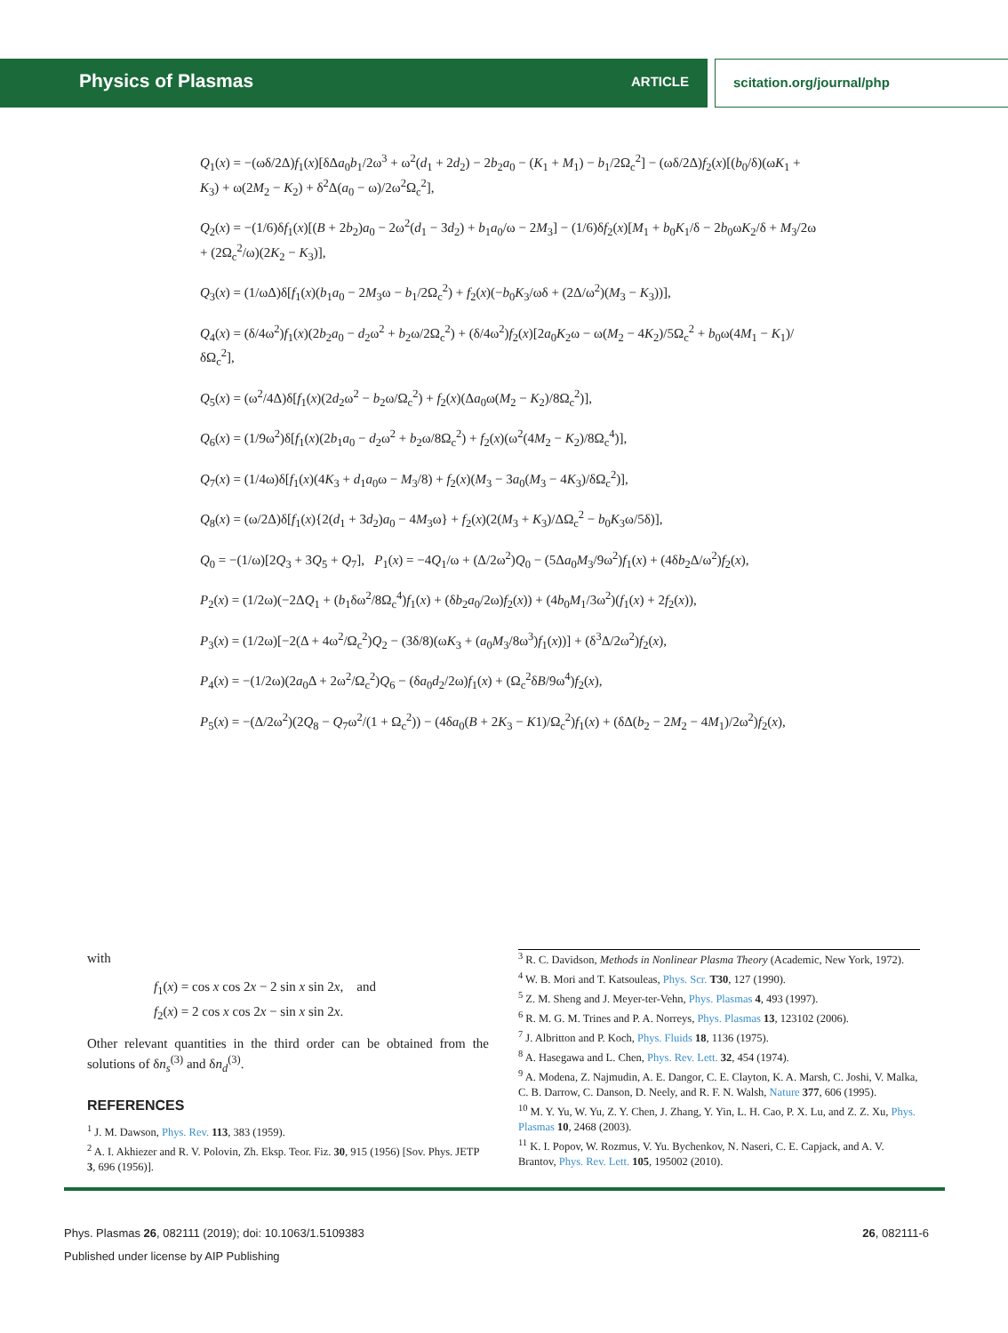Physics of Plasmas ARTICLE scitation.org/journal/php
Q<sub>1</sub>(x) = −(ωδ/2Δ)f<sub>1</sub>(x)[δΔa<sub>0</sub>b<sub>1</sub>/2ω<sup>3</sup> + ω<sup>2</sup>(d<sub>1</sub> + 2d<sub>2</sub>) − 2b<sub>2</sub>a<sub>0</sub> − (K<sub>1</sub> + M<sub>1</sub>) − b<sub>1</sub>/2Ω<sub>c</sub><sup>2</sup>] − (ωδ/2Δ)f<sub>2</sub>(x)[(b<sub>0</sub>/δ)(ωK<sub>1</sub> + K<sub>3</sub>) + ω(2M<sub>2</sub> − K<sub>2</sub>) + δ<sup>2</sup>Δ(a<sub>0</sub> − ω)/2ω<sup>2</sup>Ω<sub>c</sub><sup>2</sup>],
Q<sub>2</sub>(x) = −(1/6)δf<sub>1</sub>(x)[(B + 2b<sub>2</sub>)a<sub>0</sub> − 2ω<sup>2</sup>(d<sub>1</sub> − 3d<sub>2</sub>) + b<sub>1</sub>a<sub>0</sub>/ω − 2M<sub>3</sub>] − (1/6)δf<sub>2</sub>(x)[M<sub>1</sub> + b<sub>0</sub>K<sub>1</sub>/δ − 2b<sub>0</sub>ωK<sub>2</sub>/δ + M<sub>3</sub>/2ω + (2Ω<sub>c</sub><sup>2</sup>/ω)(2K<sub>2</sub> − K<sub>3</sub>)],
Q<sub>3</sub>(x) = (1/ωΔ)δ[f<sub>1</sub>(x)(b<sub>1</sub>a<sub>0</sub> − 2M<sub>3</sub>ω − b<sub>1</sub>/2Ω<sub>c</sub><sup>2</sup>) + f<sub>2</sub>(x)(−b<sub>0</sub>K<sub>3</sub>/ωδ + (2Δ/ω<sup>2</sup>)(M<sub>3</sub> − K<sub>3</sub>))],
Q<sub>4</sub>(x) = (δ/4ω<sup>2</sup>)f<sub>1</sub>(x)(2b<sub>2</sub>a<sub>0</sub> − d<sub>2</sub>ω<sup>2</sup> + b<sub>2</sub>ω/2Ω<sub>c</sub><sup>2</sup>) + (δ/4ω<sup>2</sup>)f<sub>2</sub>(x)[2a<sub>0</sub>K<sub>2</sub>ω − ω(M<sub>2</sub> − 4K<sub>2</sub>)/5Ω<sub>c</sub><sup>2</sup> + b<sub>0</sub>ω(4M<sub>1</sub> − K<sub>1</sub>)/δΩ<sub>c</sub><sup>2</sup>],
Q<sub>5</sub>(x) = (ω<sup>2</sup>/4Δ)δ[f<sub>1</sub>(x)(2d<sub>2</sub>ω<sup>2</sup> − b<sub>2</sub>ω/Ω<sub>c</sub><sup>2</sup>) + f<sub>2</sub>(x)(Δa<sub>0</sub>ω(M<sub>2</sub> − K<sub>2</sub>)/8Ω<sub>c</sub><sup>2</sup>)],
Q<sub>6</sub>(x) = (1/9ω<sup>2</sup>)δ[f<sub>1</sub>(x)(2b<sub>1</sub>a<sub>0</sub> − d<sub>2</sub>ω<sup>2</sup> + b<sub>2</sub>ω/8Ω<sub>c</sub><sup>2</sup>) + f<sub>2</sub>(x)(ω<sup>2</sup>(4M<sub>2</sub> − K<sub>2</sub>)/8Ω<sub>c</sub><sup>4</sup>)],
Q<sub>7</sub>(x) = (1/4ω)δ[f<sub>1</sub>(x)(4K<sub>3</sub> + d<sub>1</sub>a<sub>0</sub>ω − M<sub>3</sub>/8) + f<sub>2</sub>(x)(M<sub>3</sub> − 3a<sub>0</sub>(M<sub>3</sub> − 4K<sub>3</sub>)/δΩ<sub>c</sub><sup>2</sup>)],
Q<sub>8</sub>(x) = (ω/2Δ)δ[f<sub>1</sub>(x){2(d<sub>1</sub> + 3d<sub>2</sub>)a<sub>0</sub> − 4M<sub>3</sub>ω} + f<sub>2</sub>(x)(2(M<sub>3</sub> + K<sub>3</sub>)/ΔΩ<sub>c</sub><sup>2</sup> − b<sub>0</sub>K<sub>3</sub>ω/5δ)],
Q<sub>0</sub> = −(1/ω)[2Q<sub>3</sub> + 3Q<sub>5</sub> + Q<sub>7</sub>], P<sub>1</sub>(x) = −4Q<sub>1</sub>/ω + (Δ/2ω<sup>2</sup>)Q<sub>0</sub> − (5Δa<sub>0</sub>M<sub>3</sub>/9ω<sup>2</sup>)f<sub>1</sub>(x) + (4δb<sub>2</sub>Δ/ω<sup>2</sup>)f<sub>2</sub>(x),
P<sub>2</sub>(x) = (1/2ω)(−2ΔQ<sub>1</sub> + (b<sub>1</sub>δω<sup>2</sup>/8Ω<sub>c</sub><sup>4</sup>)f<sub>1</sub>(x) + (δb<sub>2</sub>a<sub>0</sub>/2ω)f<sub>2</sub>(x)) + (4b<sub>0</sub>M<sub>1</sub>/3ω<sup>2</sup>)(f<sub>1</sub>(x) + 2f<sub>2</sub>(x)),
P<sub>3</sub>(x) = (1/2ω)[−2(Δ + 4ω<sup>2</sup>/Ω<sub>c</sub><sup>2</sup>)Q<sub>2</sub> − (3δ/8)(ωK<sub>3</sub> + (a<sub>0</sub>M<sub>3</sub>/8ω<sup>3</sup>)f<sub>1</sub>(x))] + (δ<sup>3</sup>Δ/2ω<sup>2</sup>)f<sub>2</sub>(x),
P<sub>4</sub>(x) = −(1/2ω)(2a<sub>0</sub>Δ + 2ω<sup>2</sup>/Ω<sub>c</sub><sup>2</sup>)Q<sub>6</sub> − (δa<sub>0</sub>d<sub>2</sub>/2ω)f<sub>1</sub>(x) + (Ω<sub>c</sub><sup>2</sup>δB/9ω<sup>4</sup>)f<sub>2</sub>(x),
P<sub>5</sub>(x) = −(Δ/2ω<sup>2</sup>)(2Q<sub>8</sub> − Q<sub>7</sub>ω<sup>2</sup>/(1 + Ω<sub>c</sub><sup>2</sup>)) − (4δa<sub>0</sub>(B + 2K<sub>3</sub> − K1)/Ω<sub>c</sub><sup>2</sup>)f<sub>1</sub>(x) + (δΔ(b<sub>2</sub> − 2M<sub>2</sub> − 4M<sub>1</sub>)/2ω<sup>2</sup>)f<sub>2</sub>(x),
with
f<sub>1</sub>(x) = cos x cos 2x − 2 sin x sin 2x, and
f<sub>2</sub>(x) = 2 cos x cos 2x − sin x sin 2x.
Other relevant quantities in the third order can be obtained from the solutions of δn<sub>s</sub><sup>(3)</sup> and δn<sub>d</sub><sup>(3)</sup>.
REFERENCES
<sup>1</sup> J. M. Dawson, Phys. Rev. 113, 383 (1959).
<sup>2</sup> A. I. Akhiezer and R. V. Polovin, Zh. Eksp. Teor. Fiz. 30, 915 (1956) [Sov. Phys. JETP 3, 696 (1956)].
<sup>3</sup> R. C. Davidson, Methods in Nonlinear Plasma Theory (Academic, New York, 1972).
<sup>4</sup> W. B. Mori and T. Katsouleas, Phys. Scr. T30, 127 (1990).
<sup>5</sup> Z. M. Sheng and J. Meyer-ter-Vehn, Phys. Plasmas 4, 493 (1997).
<sup>6</sup> R. M. G. M. Trines and P. A. Norreys, Phys. Plasmas 13, 123102 (2006).
<sup>7</sup> J. Albritton and P. Koch, Phys. Fluids 18, 1136 (1975).
<sup>8</sup> A. Hasegawa and L. Chen, Phys. Rev. Lett. 32, 454 (1974).
<sup>9</sup> A. Modena, Z. Najmudin, A. E. Dangor, C. E. Clayton, K. A. Marsh, C. Joshi, V. Malka, C. B. Darrow, C. Danson, D. Neely, and R. F. N. Walsh, Nature 377, 606 (1995).
<sup>10</sup> M. Y. Yu, W. Yu, Z. Y. Chen, J. Zhang, Y. Yin, L. H. Cao, P. X. Lu, and Z. Z. Xu, Phys. Plasmas 10, 2468 (2003).
<sup>11</sup> K. I. Popov, W. Rozmus, V. Yu. Bychenkov, N. Naseri, C. E. Capjack, and A. V. Brantov, Phys. Rev. Lett. 105, 195002 (2010).
26, 082111-6 Phys. Plasmas 26, 082111 (2019); doi: 10.1063/1.5109383
Published under license by AIP Publishing